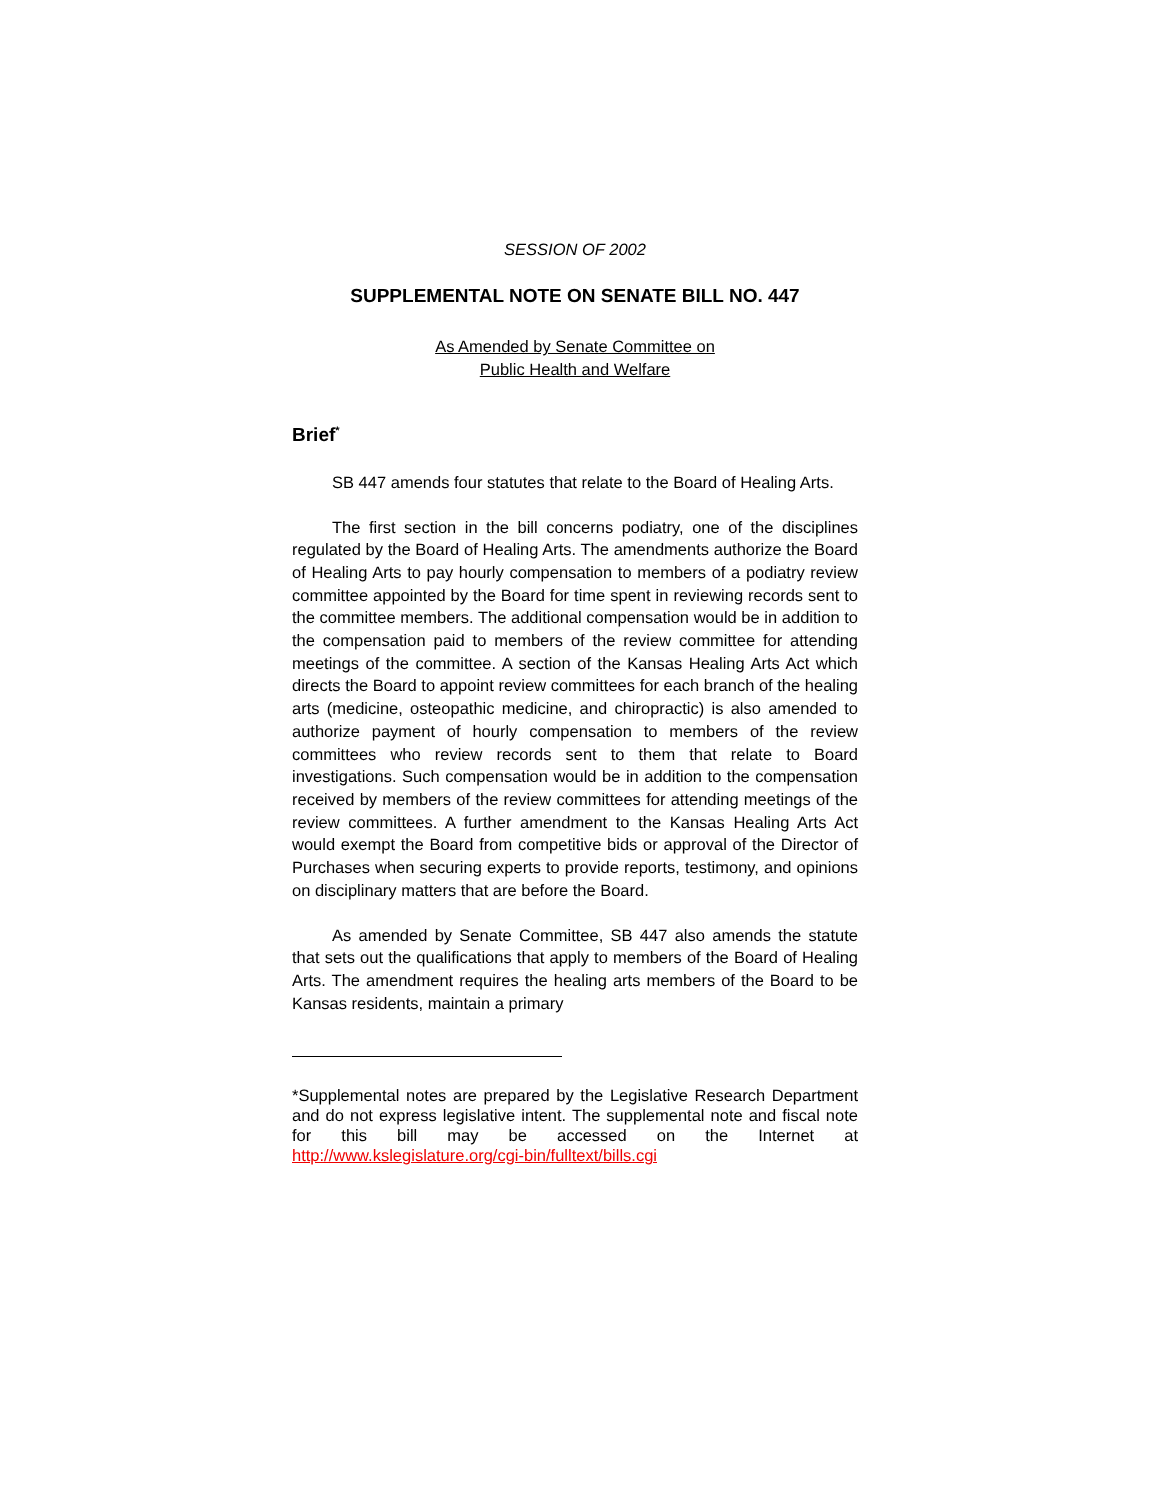SESSION OF 2002
SUPPLEMENTAL NOTE ON SENATE BILL NO. 447
As Amended by Senate Committee on
Public Health and Welfare
Brief<sup>*</sup>
SB 447 amends four statutes that relate to the Board of Healing Arts.
The first section in the bill concerns podiatry, one of the disciplines regulated by the Board of Healing Arts. The amendments authorize the Board of Healing Arts to pay hourly compensation to members of a podiatry review committee appointed by the Board for time spent in reviewing records sent to the committee members. The additional compensation would be in addition to the compensation paid to members of the review committee for attending meetings of the committee. A section of the Kansas Healing Arts Act which directs the Board to appoint review committees for each branch of the healing arts (medicine, osteopathic medicine, and chiropractic) is also amended to authorize payment of hourly compensation to members of the review committees who review records sent to them that relate to Board investigations. Such compensation would be in addition to the compensation received by members of the review committees for attending meetings of the review committees. A further amendment to the Kansas Healing Arts Act would exempt the Board from competitive bids or approval of the Director of Purchases when securing experts to provide reports, testimony, and opinions on disciplinary matters that are before the Board.
As amended by Senate Committee, SB 447 also amends the statute that sets out the qualifications that apply to members of the Board of Healing Arts. The amendment requires the healing arts members of the Board to be Kansas residents, maintain a primary
*Supplemental notes are prepared by the Legislative Research Department and do not express legislative intent. The supplemental note and fiscal note for this bill may be accessed on the Internet at http://www.kslegislature.org/cgi-bin/fulltext/bills.cgi